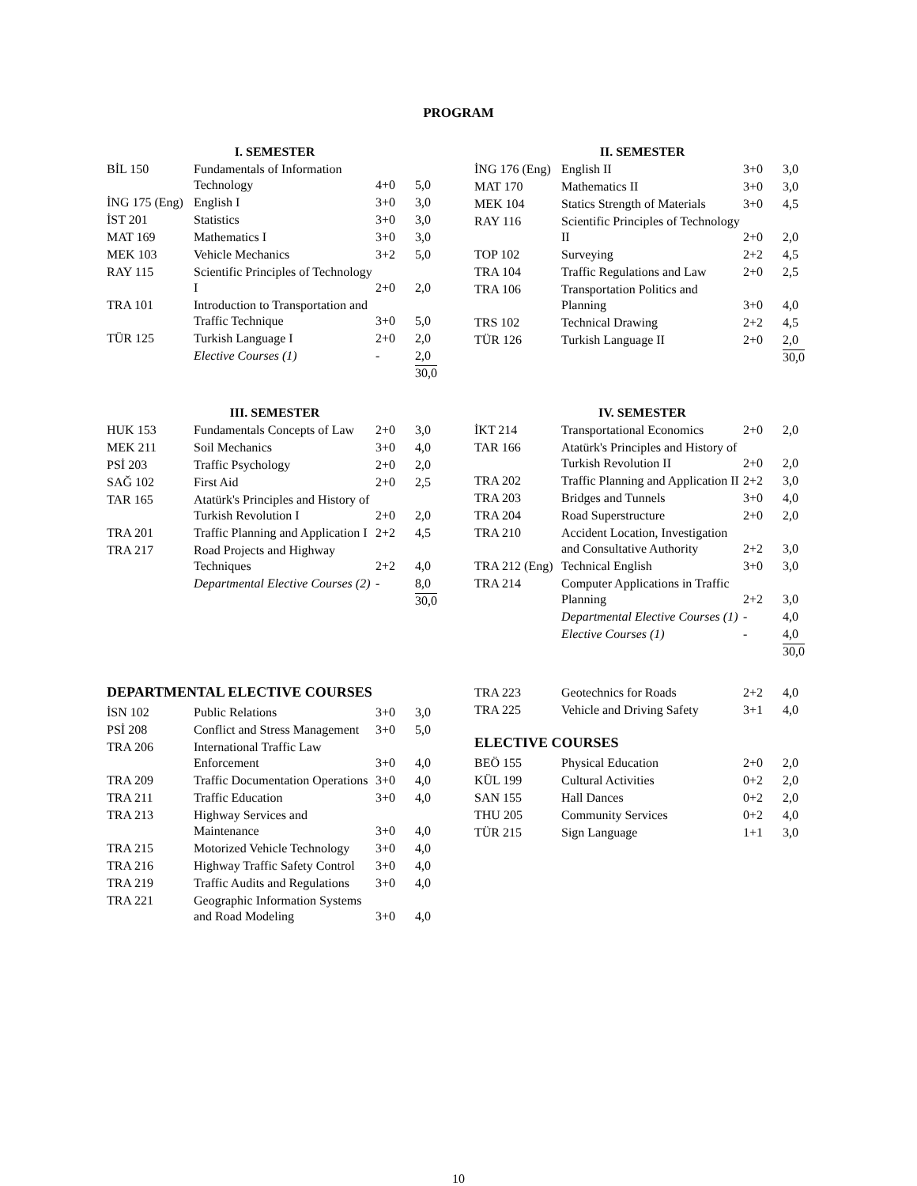PROGRAM
I. SEMESTER
| BİL 150 | Fundamentals of Information Technology | 4+0 | 5,0 |
| İNG 175 (Eng) | English I | 3+0 | 3,0 |
| İST 201 | Statistics | 3+0 | 3,0 |
| MAT 169 | Mathematics I | 3+0 | 3,0 |
| MEK 103 | Vehicle Mechanics | 3+2 | 5,0 |
| RAY 115 | Scientific Principles of Technology I | 2+0 | 2,0 |
| TRA 101 | Introduction to Transportation and Traffic Technique | 3+0 | 5,0 |
| TÜR 125 | Turkish Language I | 2+0 | 2,0 |
| | Elective Courses (1) | - | 2,0 |
| | | | 30,0 |
II. SEMESTER
| İNG 176 (Eng) | English II | 3+0 | 3,0 |
| MAT 170 | Mathematics II | 3+0 | 3,0 |
| MEK 104 | Statics Strength of Materials | 3+0 | 4,5 |
| RAY 116 | Scientific Principles of Technology II | 2+0 | 2,0 |
| TOP 102 | Surveying | 2+2 | 4,5 |
| TRA 104 | Traffic Regulations and Law | 2+0 | 2,5 |
| TRA 106 | Transportation Politics and Planning | 3+0 | 4,0 |
| TRS 102 | Technical Drawing | 2+2 | 4,5 |
| TÜR 126 | Turkish Language II | 2+0 | 2,0 |
| | | | 30,0 |
III. SEMESTER
| HUK 153 | Fundamentals Concepts of Law | 2+0 | 3,0 |
| MEK 211 | Soil Mechanics | 3+0 | 4,0 |
| PSİ 203 | Traffic Psychology | 2+0 | 2,0 |
| SAĞ 102 | First Aid | 2+0 | 2,5 |
| TAR 165 | Atatürk's Principles and History of Turkish Revolution I | 2+0 | 2,0 |
| TRA 201 | Traffic Planning and Application I | 2+2 | 4,5 |
| TRA 217 | Road Projects and Highway Techniques | 2+2 | 4,0 |
| | Departmental Elective Courses (2) | - | 8,0 |
| | | | 30,0 |
IV. SEMESTER
| İKT 214 | Transportational Economics | 2+0 | 2,0 |
| TAR 166 | Atatürk's Principles and History of Turkish Revolution II | 2+0 | 2,0 |
| TRA 202 | Traffic Planning and Application II | 2+2 | 3,0 |
| TRA 203 | Bridges and Tunnels | 3+0 | 4,0 |
| TRA 204 | Road Superstructure | 2+0 | 2,0 |
| TRA 210 | Accident Location, Investigation and Consultative Authority | 2+2 | 3,0 |
| TRA 212 (Eng) | Technical English | 3+0 | 3,0 |
| TRA 214 | Computer Applications in Traffic Planning | 2+2 | 3,0 |
| | Departmental Elective Courses (1) | - | 4,0 |
| | Elective Courses (1) | - | 4,0 |
| | | | 30,0 |
DEPARTMENTAL ELECTIVE COURSES
| İSN 102 | Public Relations | 3+0 | 3,0 |
| PSİ 208 | Conflict and Stress Management | 3+0 | 5,0 |
| TRA 206 | International Traffic Law Enforcement | 3+0 | 4,0 |
| TRA 209 | Traffic Documentation Operations | 3+0 | 4,0 |
| TRA 211 | Traffic Education | 3+0 | 4,0 |
| TRA 213 | Highway Services and Maintenance | 3+0 | 4,0 |
| TRA 215 | Motorized Vehicle Technology | 3+0 | 4,0 |
| TRA 216 | Highway Traffic Safety Control | 3+0 | 4,0 |
| TRA 219 | Traffic Audits and Regulations | 3+0 | 4,0 |
| TRA 221 | Geographic Information Systems and Road Modeling | 3+0 | 4,0 |
| TRA 223 | Geotechnics for Roads | 2+2 | 4,0 |
| TRA 225 | Vehicle and Driving Safety | 3+1 | 4,0 |
ELECTIVE COURSES
| BEÖ 155 | Physical Education | 2+0 | 2,0 |
| KÜL 199 | Cultural Activities | 0+2 | 2,0 |
| SAN 155 | Hall Dances | 0+2 | 2,0 |
| THU 205 | Community Services | 0+2 | 4,0 |
| TÜR 215 | Sign Language | 1+1 | 3,0 |
10